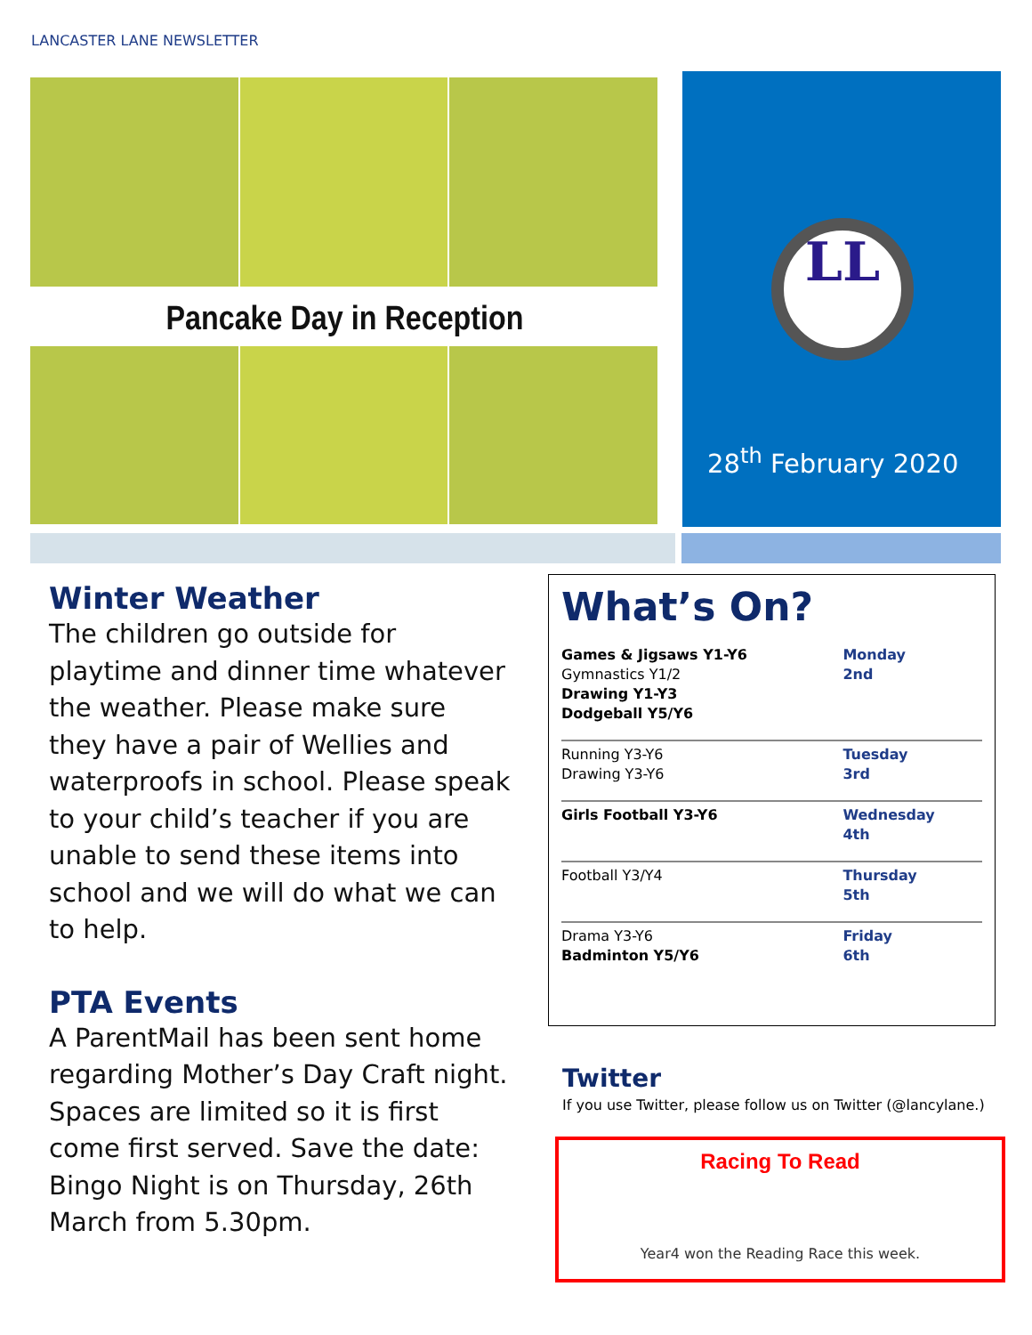LANCASTER LANE NEWSLETTER
Pancake Day in Reception
LL
28<sup>th</sup> February 2020
Winter Weather
The children go outside for playtime and dinner time whatever the weather. Please make sure they have a pair of Wellies and waterproofs in school. Please speak to your child’s teacher if you are unable to send these items into school and we will do what we can to help.
PTA Events
A ParentMail has been sent home regarding Mother’s Day Craft night. Spaces are limited so it is first come first served. Save the date: Bingo Night is on Thursday, 26th March from 5.30pm.
What’s On?
| Games & Jigsaws Y1-Y6 Gymnastics Y1/2 Drawing Y1-Y3 Dodgeball Y5/Y6 | Monday 2nd |
| Running Y3-Y6 Drawing Y3-Y6 | Tuesday 3rd |
| Girls Football Y3-Y6 | Wednesday 4th |
| Football Y3/Y4 | Thursday 5th |
| Drama Y3-Y6 Badminton Y5/Y6 | Friday 6th |
Twitter
If you use Twitter, please follow us on Twitter (@lancylane.)
Racing To Read
Year4 won the Reading Race this week.